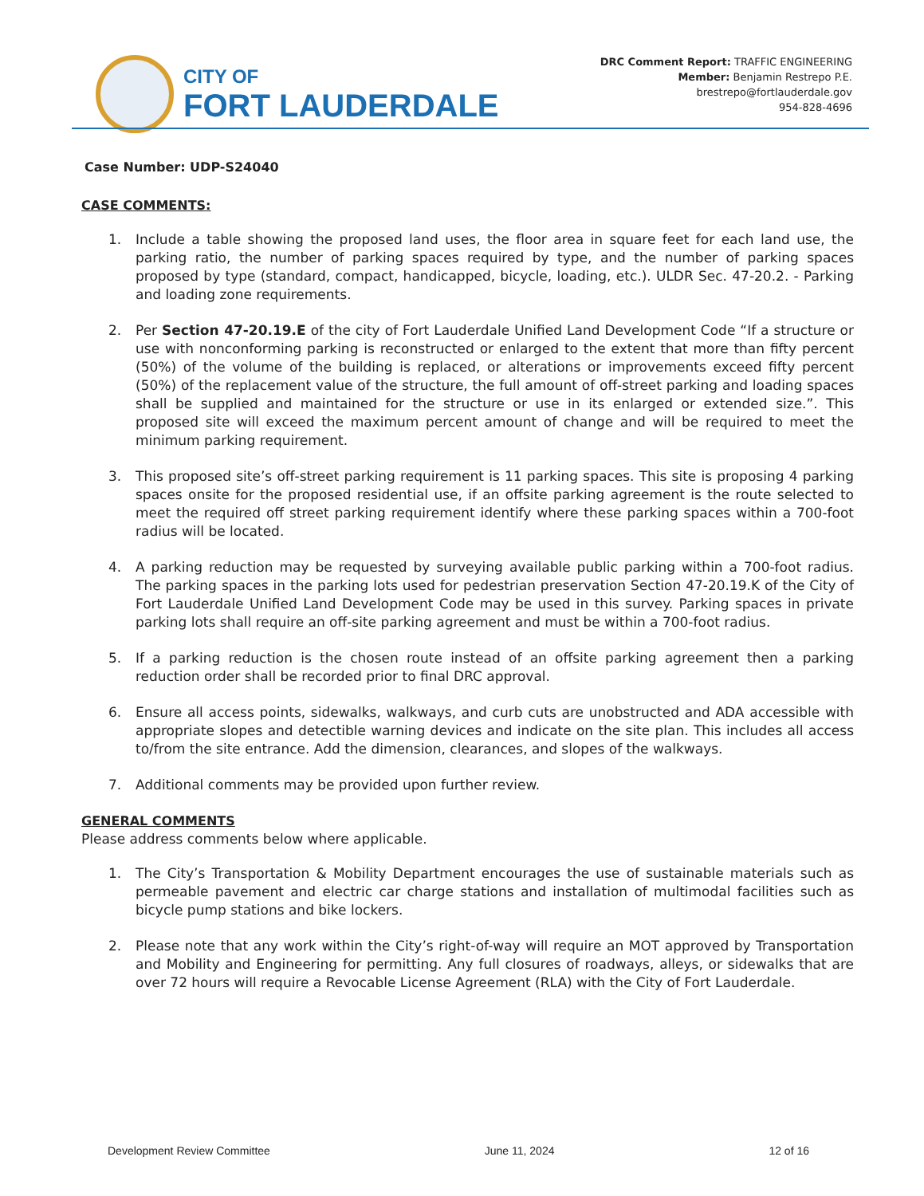CITY OF
FORT LAUDERDALE
DRC Comment Report: TRAFFIC ENGINEERING
Member: Benjamin Restrepo P.E.
brestrepo@fortlauderdale.gov
954-828-4696
Case Number: UDP-S24040
CASE COMMENTS:
1. Include a table showing the proposed land uses, the floor area in square feet for each land use, the parking ratio, the number of parking spaces required by type, and the number of parking spaces proposed by type (standard, compact, handicapped, bicycle, loading, etc.). ULDR Sec. 47-20.2. - Parking and loading zone requirements.
2. Per Section 47-20.19.E of the city of Fort Lauderdale Unified Land Development Code “If a structure or use with nonconforming parking is reconstructed or enlarged to the extent that more than fifty percent (50%) of the volume of the building is replaced, or alterations or improvements exceed fifty percent (50%) of the replacement value of the structure, the full amount of off-street parking and loading spaces shall be supplied and maintained for the structure or use in its enlarged or extended size.”. This proposed site will exceed the maximum percent amount of change and will be required to meet the minimum parking requirement.
3. This proposed site’s off-street parking requirement is 11 parking spaces. This site is proposing 4 parking spaces onsite for the proposed residential use, if an offsite parking agreement is the route selected to meet the required off street parking requirement identify where these parking spaces within a 700-foot radius will be located.
4. A parking reduction may be requested by surveying available public parking within a 700-foot radius. The parking spaces in the parking lots used for pedestrian preservation Section 47-20.19.K of the City of Fort Lauderdale Unified Land Development Code may be used in this survey. Parking spaces in private parking lots shall require an off-site parking agreement and must be within a 700-foot radius.
5. If a parking reduction is the chosen route instead of an offsite parking agreement then a parking reduction order shall be recorded prior to final DRC approval.
6. Ensure all access points, sidewalks, walkways, and curb cuts are unobstructed and ADA accessible with appropriate slopes and detectible warning devices and indicate on the site plan. This includes all access to/from the site entrance. Add the dimension, clearances, and slopes of the walkways.
7. Additional comments may be provided upon further review.
GENERAL COMMENTS
Please address comments below where applicable.
1. The City’s Transportation & Mobility Department encourages the use of sustainable materials such as permeable pavement and electric car charge stations and installation of multimodal facilities such as bicycle pump stations and bike lockers.
2. Please note that any work within the City’s right-of-way will require an MOT approved by Transportation and Mobility and Engineering for permitting. Any full closures of roadways, alleys, or sidewalks that are over 72 hours will require a Revocable License Agreement (RLA) with the City of Fort Lauderdale.
Development Review Committee June 11, 2024 12 of 16